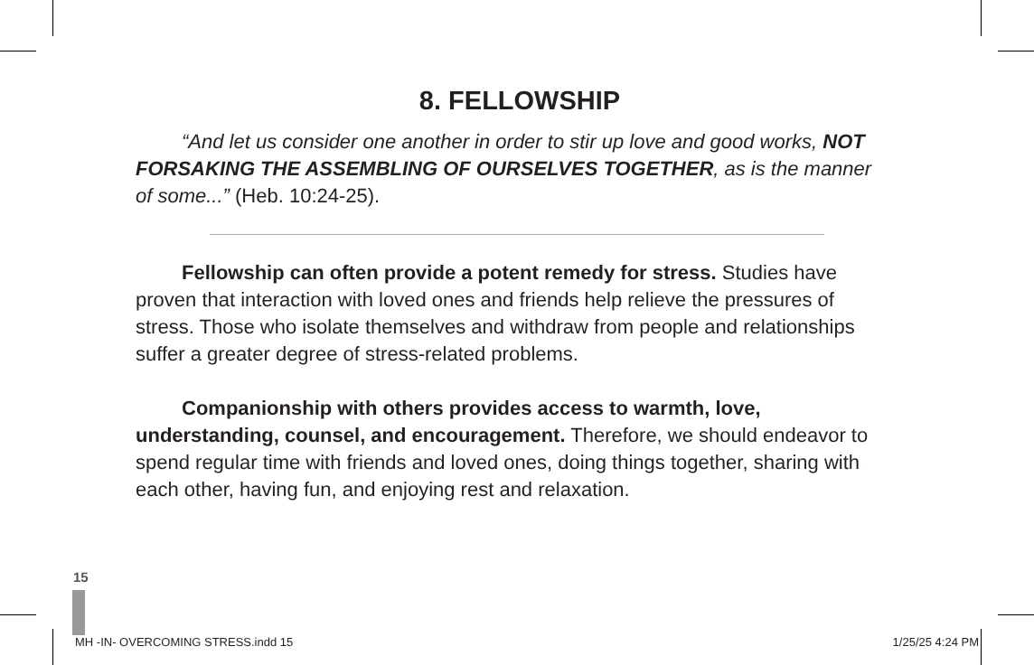8. FELLOWSHIP
“And let us consider one another in order to stir up love and good works, NOT FORSAKING THE ASSEMBLING OF OURSELVES TOGETHER, as is the manner of some...” (Heb. 10:24-25).
Fellowship can often provide a potent remedy for stress. Studies have proven that interaction with loved ones and friends help relieve the pressures of stress. Those who isolate themselves and withdraw from people and relationships suffer a greater degree of stress-related problems.
Companionship with others provides access to warmth, love, understanding, counsel, and encouragement. Therefore, we should endeavor to spend regular time with friends and loved ones, doing things together, sharing with each other, having fun, and enjoying rest and relaxation.
15
MH -IN- OVERCOMING STRESS.indd 15 1/25/25 4:24 PM